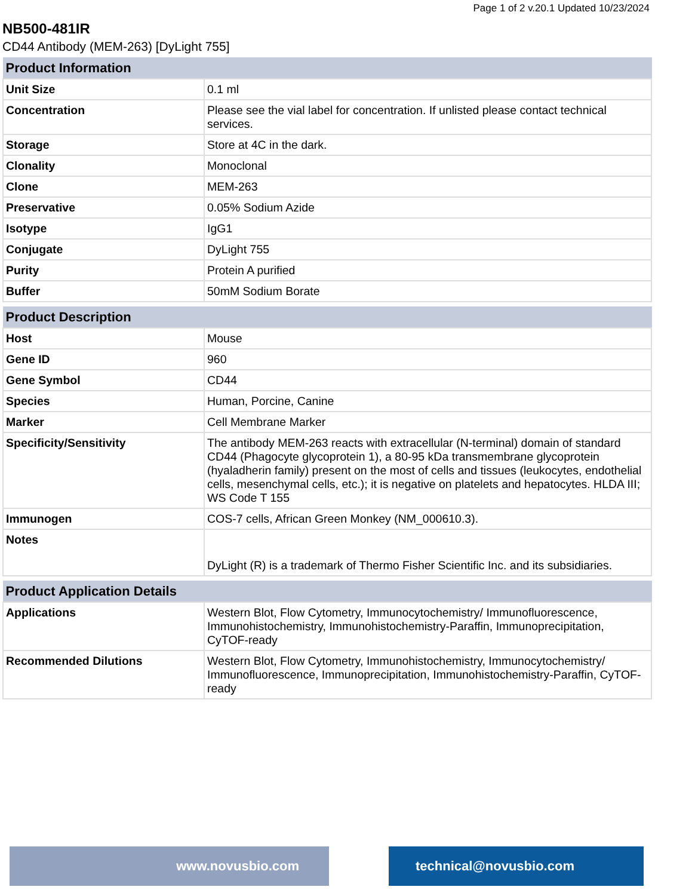Page 1 of 2 v.20.1 Updated 10/23/2024
NB500-481IR
CD44 Antibody (MEM-263) [DyLight 755]
| Product Information | |
| --- | --- |
| Unit Size | 0.1 ml |
| Concentration | Please see the vial label for concentration. If unlisted please contact technical services. |
| Storage | Store at 4C in the dark. |
| Clonality | Monoclonal |
| Clone | MEM-263 |
| Preservative | 0.05% Sodium Azide |
| Isotype | IgG1 |
| Conjugate | DyLight 755 |
| Purity | Protein A purified |
| Buffer | 50mM Sodium Borate |
| Product Description | |
| --- | --- |
| Host | Mouse |
| Gene ID | 960 |
| Gene Symbol | CD44 |
| Species | Human, Porcine, Canine |
| Marker | Cell Membrane Marker |
| Specificity/Sensitivity | The antibody MEM-263 reacts with extracellular (N-terminal) domain of standard CD44 (Phagocyte glycoprotein 1), a 80-95 kDa transmembrane glycoprotein (hyaladherin family) present on the most of cells and tissues (leukocytes, endothelial cells, mesenchymal cells, etc.); it is negative on platelets and hepatocytes. HLDA III; WS Code T 155 |
| Immunogen | COS-7 cells, African Green Monkey (NM_000610.3). |
| Notes | DyLight (R) is a trademark of Thermo Fisher Scientific Inc. and its subsidiaries. |
| Product Application Details | |
| --- | --- |
| Applications | Western Blot, Flow Cytometry, Immunocytochemistry/ Immunofluorescence, Immunohistochemistry, Immunohistochemistry-Paraffin, Immunoprecipitation, CyTOF-ready |
| Recommended Dilutions | Western Blot, Flow Cytometry, Immunohistochemistry, Immunocytochemistry/ Immunofluorescence, Immunoprecipitation, Immunohistochemistry-Paraffin, CyTOF-ready |
www.novusbio.com technical@novusbio.com